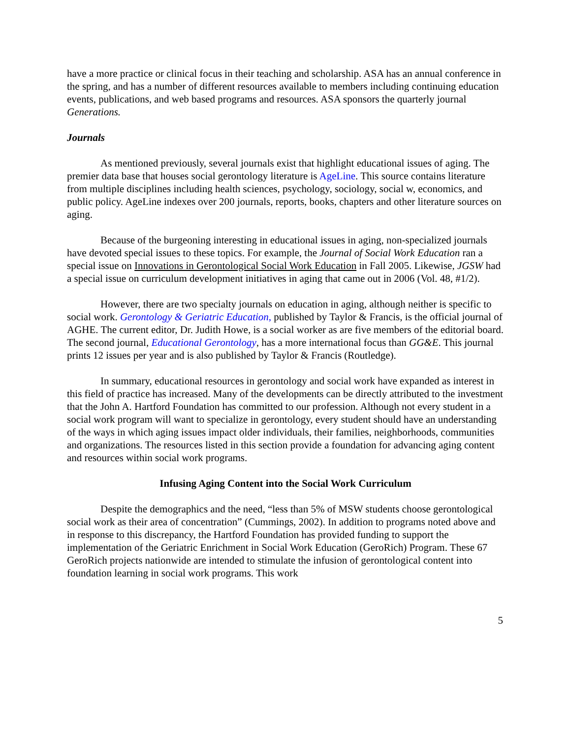have a more practice or clinical focus in their teaching and scholarship. ASA has an annual conference in the spring, and has a number of different resources available to members including continuing education events, publications, and web based programs and resources. ASA sponsors the quarterly journal Generations.
Journals
As mentioned previously, several journals exist that highlight educational issues of aging. The premier data base that houses social gerontology literature is AgeLine. This source contains literature from multiple disciplines including health sciences, psychology, sociology, social w, economics, and public policy. AgeLine indexes over 200 journals, reports, books, chapters and other literature sources on aging.
Because of the burgeoning interesting in educational issues in aging, non-specialized journals have devoted special issues to these topics. For example, the Journal of Social Work Education ran a special issue on Innovations in Gerontological Social Work Education in Fall 2005. Likewise, JGSW had a special issue on curriculum development initiatives in aging that came out in 2006 (Vol. 48, #1/2).
However, there are two specialty journals on education in aging, although neither is specific to social work. Gerontology & Geriatric Education, published by Taylor & Francis, is the official journal of AGHE. The current editor, Dr. Judith Howe, is a social worker as are five members of the editorial board. The second journal, Educational Gerontology, has a more international focus than GG&E. This journal prints 12 issues per year and is also published by Taylor & Francis (Routledge).
In summary, educational resources in gerontology and social work have expanded as interest in this field of practice has increased. Many of the developments can be directly attributed to the investment that the John A. Hartford Foundation has committed to our profession. Although not every student in a social work program will want to specialize in gerontology, every student should have an understanding of the ways in which aging issues impact older individuals, their families, neighborhoods, communities and organizations. The resources listed in this section provide a foundation for advancing aging content and resources within social work programs.
Infusing Aging Content into the Social Work Curriculum
Despite the demographics and the need, “less than 5% of MSW students choose gerontological social work as their area of concentration” (Cummings, 2002). In addition to programs noted above and in response to this discrepancy, the Hartford Foundation has provided funding to support the implementation of the Geriatric Enrichment in Social Work Education (GeroRich) Program. These 67 GeroRich projects nationwide are intended to stimulate the infusion of gerontological content into foundation learning in social work programs. This work
5